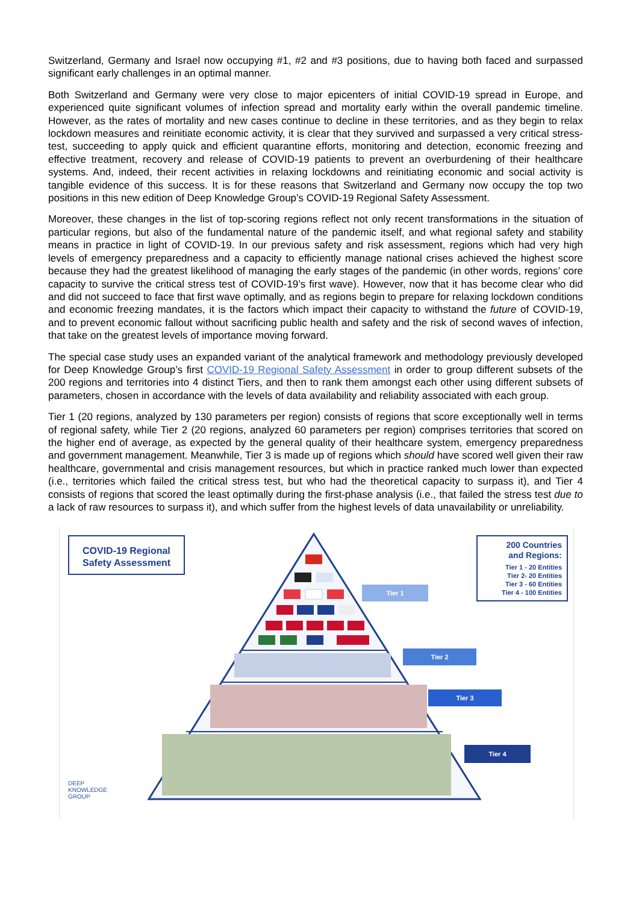Switzerland, Germany and Israel now occupying #1, #2 and #3 positions, due to having both faced and surpassed significant early challenges in an optimal manner.
Both Switzerland and Germany were very close to major epicenters of initial COVID-19 spread in Europe, and experienced quite significant volumes of infection spread and mortality early within the overall pandemic timeline. However, as the rates of mortality and new cases continue to decline in these territories, and as they begin to relax lockdown measures and reinitiate economic activity, it is clear that they survived and surpassed a very critical stress-test, succeeding to apply quick and efficient quarantine efforts, monitoring and detection, economic freezing and effective treatment, recovery and release of COVID-19 patients to prevent an overburdening of their healthcare systems. And, indeed, their recent activities in relaxing lockdowns and reinitiating economic and social activity is tangible evidence of this success. It is for these reasons that Switzerland and Germany now occupy the top two positions in this new edition of Deep Knowledge Group’s COVID-19 Regional Safety Assessment.
Moreover, these changes in the list of top-scoring regions reflect not only recent transformations in the situation of particular regions, but also of the fundamental nature of the pandemic itself, and what regional safety and stability means in practice in light of COVID-19. In our previous safety and risk assessment, regions which had very high levels of emergency preparedness and a capacity to efficiently manage national crises achieved the highest score because they had the greatest likelihood of managing the early stages of the pandemic (in other words, regions’ core capacity to survive the critical stress test of COVID-19’s first wave). However, now that it has become clear who did and did not succeed to face that first wave optimally, and as regions begin to prepare for relaxing lockdown conditions and economic freezing mandates, it is the factors which impact their capacity to withstand the future of COVID-19, and to prevent economic fallout without sacrificing public health and safety and the risk of second waves of infection, that take on the greatest levels of importance moving forward.
The special case study uses an expanded variant of the analytical framework and methodology previously developed for Deep Knowledge Group’s first COVID-19 Regional Safety Assessment in order to group different subsets of the 200 regions and territories into 4 distinct Tiers, and then to rank them amongst each other using different subsets of parameters, chosen in accordance with the levels of data availability and reliability associated with each group.
Tier 1 (20 regions, analyzed by 130 parameters per region) consists of regions that score exceptionally well in terms of regional safety, while Tier 2 (20 regions, analyzed 60 parameters per region) comprises territories that scored on the higher end of average, as expected by the general quality of their healthcare system, emergency preparedness and government management. Meanwhile, Tier 3 is made up of regions which should have scored well given their raw healthcare, governmental and crisis management resources, but which in practice ranked much lower than expected (i.e., territories which failed the critical stress test, but who had the theoretical capacity to surpass it), and Tier 4 consists of regions that scored the least optimally during the first-phase analysis (i.e., that failed the stress test due to a lack of raw resources to surpass it), and which suffer from the highest levels of data unavailability or unreliability.
COVID-19 Regional
Safety Assessment
200 Countries
and Regions:
Tier 1 - 20 Entities
Tier 2- 20 Entities
Tier 3 - 60 Entities
Tier 4 - 100 Entities
Tier 1
Tier 2
Tier 3
Tier 4
DEEP
KNOWLEDGE
GROUP